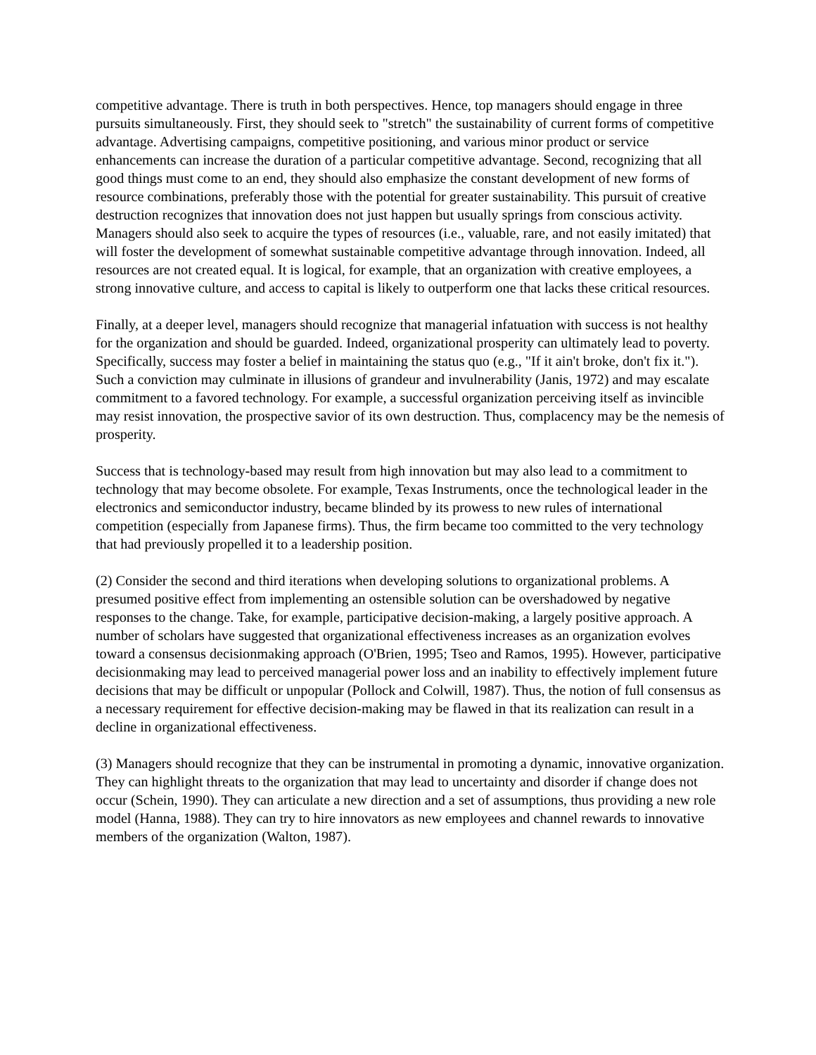competitive advantage. There is truth in both perspectives. Hence, top managers should engage in three pursuits simultaneously. First, they should seek to "stretch" the sustainability of current forms of competitive advantage. Advertising campaigns, competitive positioning, and various minor product or service enhancements can increase the duration of a particular competitive advantage. Second, recognizing that all good things must come to an end, they should also emphasize the constant development of new forms of resource combinations, preferably those with the potential for greater sustainability. This pursuit of creative destruction recognizes that innovation does not just happen but usually springs from conscious activity. Managers should also seek to acquire the types of resources (i.e., valuable, rare, and not easily imitated) that will foster the development of somewhat sustainable competitive advantage through innovation. Indeed, all resources are not created equal. It is logical, for example, that an organization with creative employees, a strong innovative culture, and access to capital is likely to outperform one that lacks these critical resources.
Finally, at a deeper level, managers should recognize that managerial infatuation with success is not healthy for the organization and should be guarded. Indeed, organizational prosperity can ultimately lead to poverty. Specifically, success may foster a belief in maintaining the status quo (e.g., "If it ain't broke, don't fix it."). Such a conviction may culminate in illusions of grandeur and invulnerability (Janis, 1972) and may escalate commitment to a favored technology. For example, a successful organization perceiving itself as invincible may resist innovation, the prospective savior of its own destruction. Thus, complacency may be the nemesis of prosperity.
Success that is technology-based may result from high innovation but may also lead to a commitment to technology that may become obsolete. For example, Texas Instruments, once the technological leader in the electronics and semiconductor industry, became blinded by its prowess to new rules of international competition (especially from Japanese firms). Thus, the firm became too committed to the very technology that had previously propelled it to a leadership position.
(2) Consider the second and third iterations when developing solutions to organizational problems. A presumed positive effect from implementing an ostensible solution can be overshadowed by negative responses to the change. Take, for example, participative decision-making, a largely positive approach. A number of scholars have suggested that organizational effectiveness increases as an organization evolves toward a consensus decisionmaking approach (O'Brien, 1995; Tseo and Ramos, 1995). However, participative decisionmaking may lead to perceived managerial power loss and an inability to effectively implement future decisions that may be difficult or unpopular (Pollock and Colwill, 1987). Thus, the notion of full consensus as a necessary requirement for effective decision-making may be flawed in that its realization can result in a decline in organizational effectiveness.
(3) Managers should recognize that they can be instrumental in promoting a dynamic, innovative organization. They can highlight threats to the organization that may lead to uncertainty and disorder if change does not occur (Schein, 1990). They can articulate a new direction and a set of assumptions, thus providing a new role model (Hanna, 1988). They can try to hire innovators as new employees and channel rewards to innovative members of the organization (Walton, 1987).